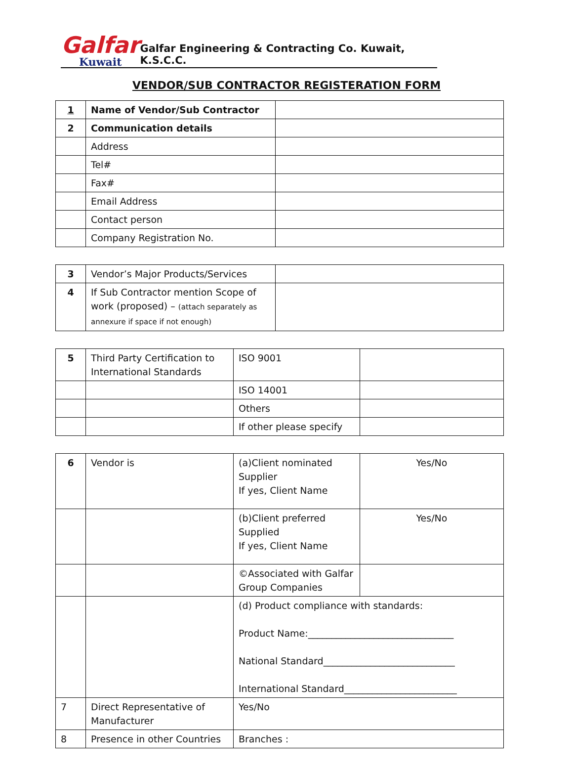Galfar
Kuwait
Galfar Engineering & Contracting Co. Kuwait, K.S.C.C.
VENDOR/SUB CONTRACTOR REGISTERATION FORM
| 1 | Name of Vendor/Sub Contractor | |
| 2 | Communication details | |
| | Address | |
| | Tel# | |
| | Fax# | |
| | Email Address | |
| | Contact person | |
| | Company Registration No. | |
| 3 | Vendor’s Major Products/Services | |
| 4 | If Sub Contractor mention Scope of work (proposed) – (attach separately as annexure if space if not enough) | |
| 5 | Third Party Certification to International Standards | ISO 9001 | |
| | | ISO 14001 | |
| | | Others | |
| | | If other please specify | |
| 6 | Vendor is | (a)Client nominated Supplier If yes, Client Name | Yes/No |
| | | (b)Client preferred Supplied If yes, Client Name | Yes/No |
| | | ©Associated with Galfar Group Companies | |
| | | (d) Product compliance with standards: Product Name:_______________________________ National Standard____________________________ International Standard________________________ | |
| 7 | Direct Representative of Manufacturer | Yes/No | |
| 8 | Presence in other Countries | Branches : | |